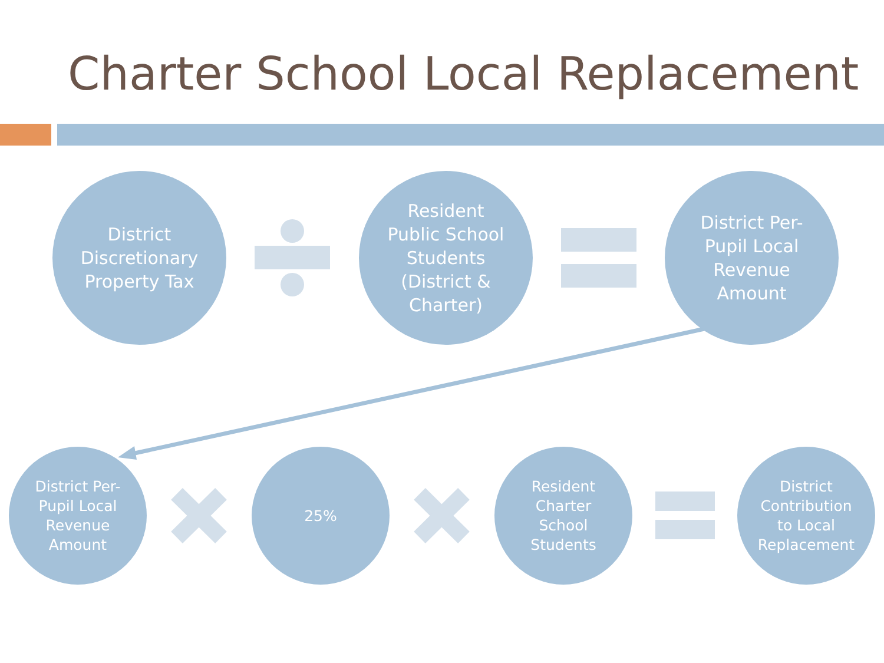Charter School Local Replacement
District
Discretionary
Property Tax
Resident
Public School
Students
(District &
Charter)
District Per-
Pupil Local
Revenue
Amount
District Per-
Pupil Local
Revenue
Amount
25%
Resident
Charter
School
Students
District
Contribution
to Local
Replacement